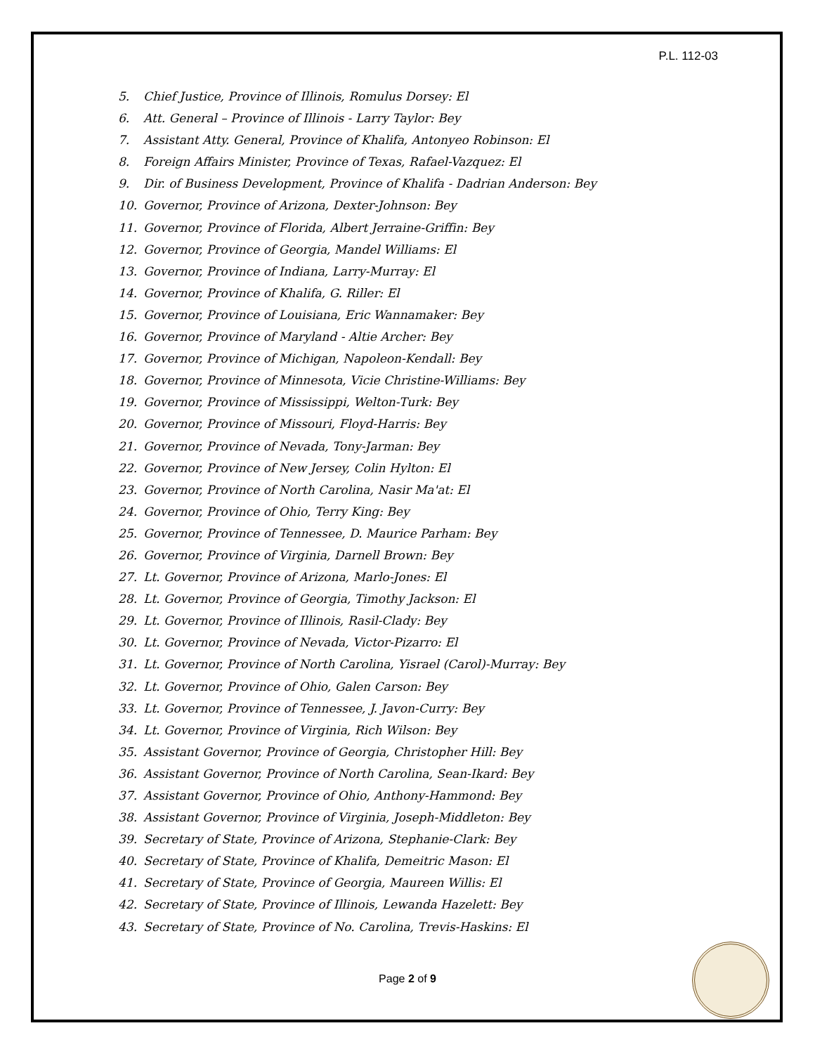P.L. 112-03
5. Chief Justice, Province of Illinois, Romulus Dorsey: El
6. Att. General – Province of Illinois - Larry Taylor: Bey
7. Assistant Atty. General, Province of Khalifa, Antonyeo Robinson: El
8. Foreign Affairs Minister, Province of Texas, Rafael-Vazquez: El
9. Dir. of Business Development, Province of Khalifa - Dadrian Anderson: Bey
10. Governor, Province of Arizona, Dexter-Johnson: Bey
11. Governor, Province of Florida, Albert Jerraine-Griffin: Bey
12. Governor, Province of Georgia, Mandel Williams: El
13. Governor, Province of Indiana, Larry-Murray: El
14. Governor, Province of Khalifa, G. Riller: El
15. Governor, Province of Louisiana, Eric Wannamaker: Bey
16. Governor, Province of Maryland - Altie Archer: Bey
17. Governor, Province of Michigan, Napoleon-Kendall: Bey
18. Governor, Province of Minnesota, Vicie Christine-Williams: Bey
19. Governor, Province of Mississippi, Welton-Turk: Bey
20. Governor, Province of Missouri, Floyd-Harris: Bey
21. Governor, Province of Nevada, Tony-Jarman: Bey
22. Governor, Province of New Jersey, Colin Hylton: El
23. Governor, Province of North Carolina, Nasir Ma'at: El
24. Governor, Province of Ohio, Terry King: Bey
25. Governor, Province of Tennessee, D. Maurice Parham: Bey
26. Governor, Province of Virginia, Darnell Brown: Bey
27. Lt. Governor, Province of Arizona, Marlo-Jones: El
28. Lt. Governor, Province of Georgia, Timothy Jackson: El
29. Lt. Governor, Province of Illinois, Rasil-Clady: Bey
30. Lt. Governor, Province of Nevada, Victor-Pizarro: El
31. Lt. Governor, Province of North Carolina, Yisrael (Carol)-Murray: Bey
32. Lt. Governor, Province of Ohio, Galen Carson: Bey
33. Lt. Governor, Province of Tennessee, J. Javon-Curry: Bey
34. Lt. Governor, Province of Virginia, Rich Wilson: Bey
35. Assistant Governor, Province of Georgia, Christopher Hill: Bey
36. Assistant Governor, Province of North Carolina, Sean-Ikard: Bey
37. Assistant Governor, Province of Ohio, Anthony-Hammond: Bey
38. Assistant Governor, Province of Virginia, Joseph-Middleton: Bey
39. Secretary of State, Province of Arizona, Stephanie-Clark: Bey
40. Secretary of State, Province of Khalifa, Demeitric Mason: El
41. Secretary of State, Province of Georgia, Maureen Willis: El
42. Secretary of State, Province of Illinois, Lewanda Hazelett: Bey
43. Secretary of State, Province of No. Carolina, Trevis-Haskins: El
Page 2 of 9